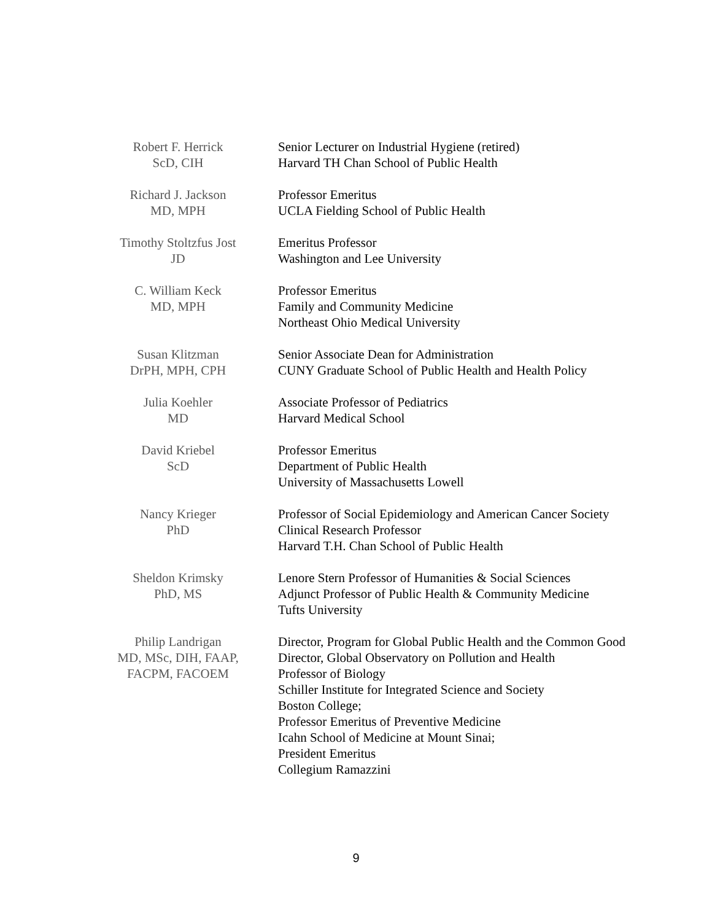Robert F. Herrick
ScD, CIH
Senior Lecturer on Industrial Hygiene (retired)
Harvard TH Chan School of Public Health
Richard J. Jackson
MD, MPH
Professor Emeritus
UCLA Fielding School of Public Health
Timothy Stoltzfus Jost
JD
Emeritus Professor
Washington and Lee University
C. William Keck
MD, MPH
Professor Emeritus
Family and Community Medicine
Northeast Ohio Medical University
Susan Klitzman
DrPH, MPH, CPH
Senior Associate Dean for Administration
CUNY Graduate School of Public Health and Health Policy
Julia Koehler
MD
Associate Professor of Pediatrics
Harvard Medical School
David Kriebel
ScD
Professor Emeritus
Department of Public Health
University of Massachusetts Lowell
Nancy Krieger
PhD
Professor of Social Epidemiology and American Cancer Society Clinical Research Professor
Harvard T.H. Chan School of Public Health
Sheldon Krimsky
PhD, MS
Lenore Stern Professor of Humanities & Social Sciences
Adjunct Professor of Public Health & Community Medicine
Tufts University
Philip Landrigan
MD, MSc, DIH, FAAP, FACPM, FACOEM
Director, Program for Global Public Health and the Common Good
Director, Global Observatory on Pollution and Health
Professor of Biology
Schiller Institute for Integrated Science and Society
Boston College;
Professor Emeritus of Preventive Medicine
Icahn School of Medicine at Mount Sinai;
President Emeritus
Collegium Ramazzini
9